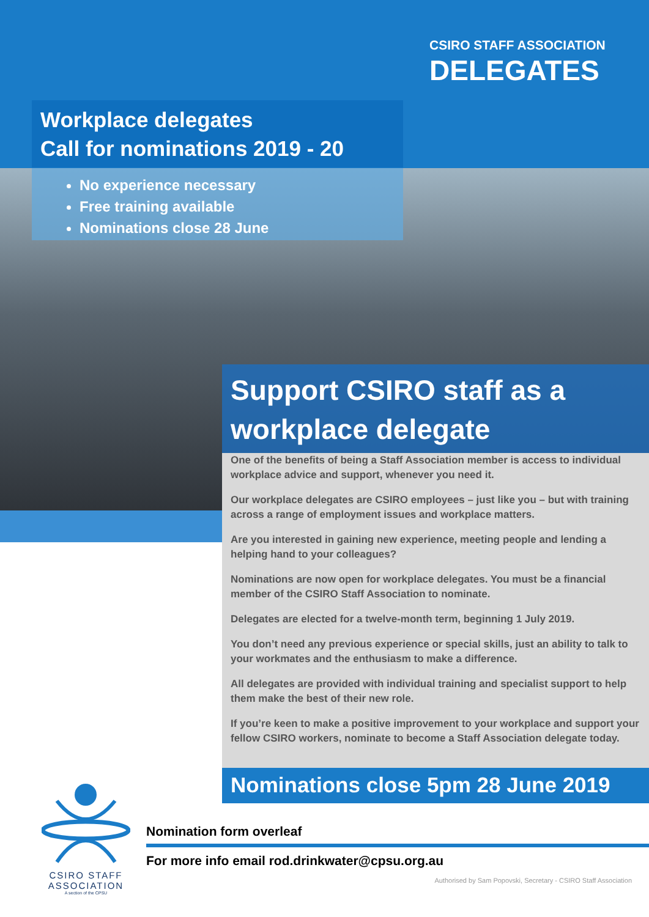CSIRO STAFF ASSOCIATION
DELEGATES
Workplace delegates
Call for nominations 2019 - 20
No experience necessary
Free training available
Nominations close 28 June
Support CSIRO staff as a workplace delegate
One of the benefits of being a Staff Association member is access to individual workplace advice and support, whenever you need it.
Our workplace delegates are CSIRO employees – just like you – but with training across a range of employment issues and workplace matters.
Are you interested in gaining new experience, meeting people and lending a helping hand to your colleagues?
Nominations are now open for workplace delegates. You must be a financial member of the CSIRO Staff Association to nominate.
Delegates are elected for a twelve-month term, beginning 1 July 2019.
You don’t need any previous experience or special skills, just an ability to talk to your workmates and the enthusiasm to make a difference.
All delegates are provided with individual training and specialist support to help them make the best of their new role.
If you’re keen to make a positive improvement to your workplace and support your fellow CSIRO workers, nominate to become a Staff Association delegate today.
Nominations close 5pm 28 June 2019
CSIRO STAFF
ASSOCIATION
A section of the CPSU
Nomination form overleaf
For more info email rod.drinkwater@cpsu.org.au
Authorised by Sam Popovski, Secretary - CSIRO Staff Association